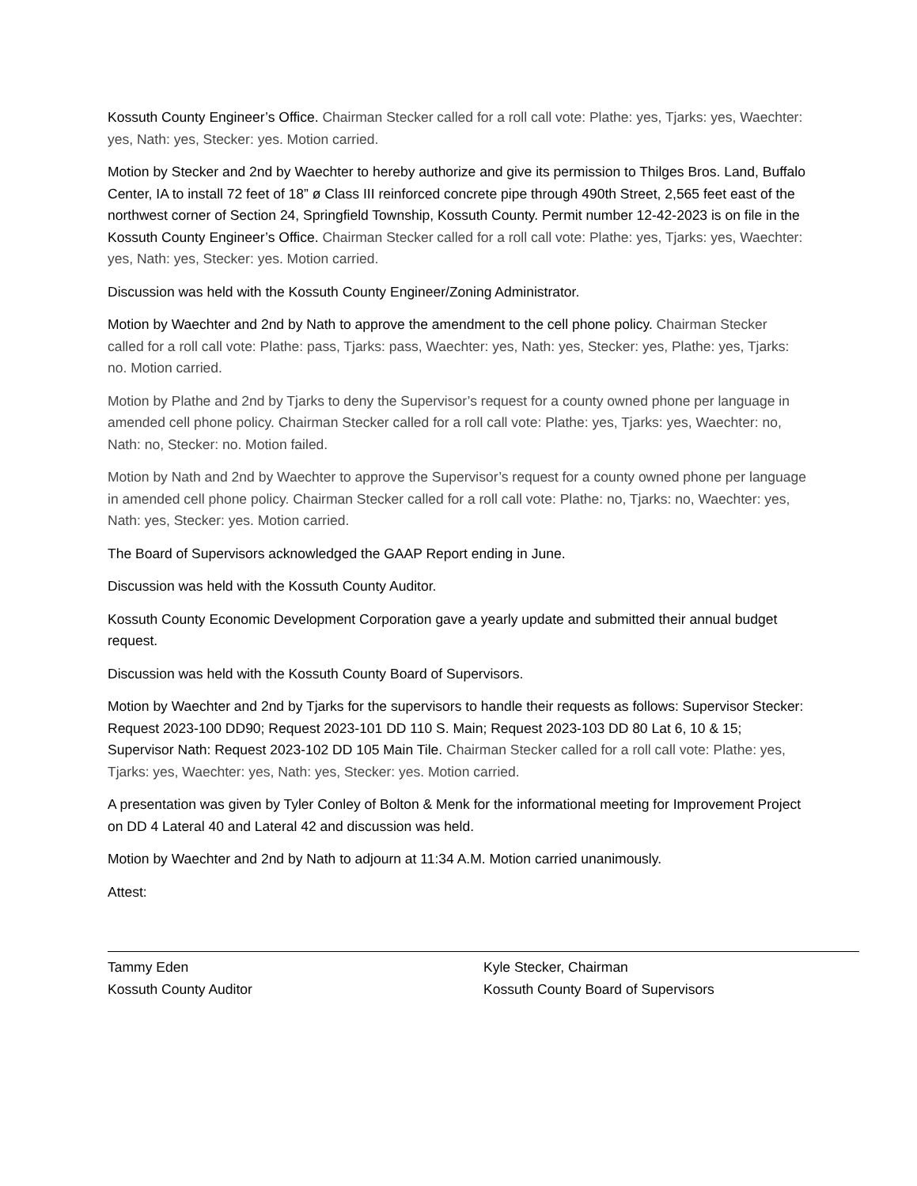Kossuth County Engineer’s Office. Chairman Stecker called for a roll call vote: Plathe: yes, Tjarks: yes, Waechter: yes, Nath: yes, Stecker: yes. Motion carried.
Motion by Stecker and 2nd by Waechter to hereby authorize and give its permission to Thilges Bros. Land, Buffalo Center, IA to install 72 feet of 18” ø Class III reinforced concrete pipe through 490th Street, 2,565 feet east of the northwest corner of Section 24, Springfield Township, Kossuth County. Permit number 12-42-2023 is on file in the Kossuth County Engineer’s Office. Chairman Stecker called for a roll call vote: Plathe: yes, Tjarks: yes, Waechter: yes, Nath: yes, Stecker: yes. Motion carried.
Discussion was held with the Kossuth County Engineer/Zoning Administrator.
Motion by Waechter and 2nd by Nath to approve the amendment to the cell phone policy. Chairman Stecker called for a roll call vote: Plathe: pass, Tjarks: pass, Waechter: yes, Nath: yes, Stecker: yes, Plathe: yes, Tjarks: no. Motion carried.
Motion by Plathe and 2nd by Tjarks to deny the Supervisor’s request for a county owned phone per language in amended cell phone policy. Chairman Stecker called for a roll call vote: Plathe: yes, Tjarks: yes, Waechter: no, Nath: no, Stecker: no. Motion failed.
Motion by Nath and 2nd by Waechter to approve the Supervisor’s request for a county owned phone per language in amended cell phone policy. Chairman Stecker called for a roll call vote: Plathe: no, Tjarks: no, Waechter: yes, Nath: yes, Stecker: yes. Motion carried.
The Board of Supervisors acknowledged the GAAP Report ending in June.
Discussion was held with the Kossuth County Auditor.
Kossuth County Economic Development Corporation gave a yearly update and submitted their annual budget request.
Discussion was held with the Kossuth County Board of Supervisors.
Motion by Waechter and 2nd by Tjarks for the supervisors to handle their requests as follows: Supervisor Stecker: Request 2023-100 DD90; Request 2023-101 DD 110 S. Main; Request 2023-103 DD 80 Lat 6, 10 & 15; Supervisor Nath: Request 2023-102 DD 105 Main Tile. Chairman Stecker called for a roll call vote: Plathe: yes, Tjarks: yes, Waechter: yes, Nath: yes, Stecker: yes. Motion carried.
A presentation was given by Tyler Conley of Bolton & Menk for the informational meeting for Improvement Project on DD 4 Lateral 40 and Lateral 42 and discussion was held.
Motion by Waechter and 2nd by Nath to adjourn at 11:34 A.M. Motion carried unanimously.
Attest:
Tammy Eden
Kossuth County Auditor
Kyle Stecker, Chairman
Kossuth County Board of Supervisors